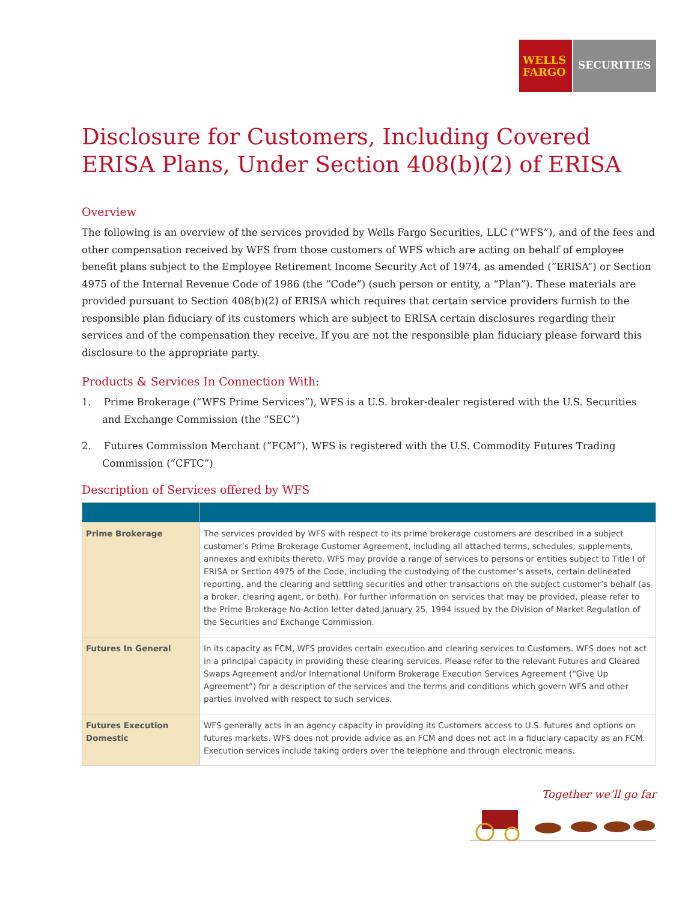WELLS FARGO
SECURITIES
Disclosure for Customers, Including Covered ERISA Plans, Under Section 408(b)(2) of ERISA
Overview
The following is an overview of the services provided by Wells Fargo Securities, LLC (“WFS”), and of the fees and other compensation received by WFS from those customers of WFS which are acting on behalf of employee benefit plans subject to the Employee Retirement Income Security Act of 1974, as amended (”ERISA”) or Section 4975 of the Internal Revenue Code of 1986 (the “Code”) (such person or entity, a “Plan”). These materials are provided pursuant to Section 408(b)(2) of ERISA which requires that certain service providers furnish to the responsible plan fiduciary of its customers which are subject to ERISA certain disclosures regarding their services and of the compensation they receive. If you are not the responsible plan fiduciary please forward this disclosure to the appropriate party.
Products & Services In Connection With:
1. Prime Brokerage (“WFS Prime Services”), WFS is a U.S. broker-dealer registered with the U.S. Securities and Exchange Commission (the “SEC”)
2. Futures Commission Merchant (“FCM”), WFS is registered with the U.S. Commodity Futures Trading Commission (“CFTC”)
Description of Services offered by WFS
| Prime Brokerage | The services provided by WFS with respect to its prime brokerage customers are described in a subject customer’s Prime Brokerage Customer Agreement, including all attached terms, schedules, supplements, annexes and exhibits thereto. WFS may provide a range of services to persons or entities subject to Title I of ERISA or Section 4975 of the Code, including the custodying of the customer’s assets, certain delineated reporting, and the clearing and settling securities and other transactions on the subject customer’s behalf (as a broker, clearing agent, or both). For further information on services that may be provided, please refer to the Prime Brokerage No-Action letter dated January 25, 1994 issued by the Division of Market Regulation of the Securities and Exchange Commission. |
| Futures In General | In its capacity as FCM, WFS provides certain execution and clearing services to Customers. WFS does not act in a principal capacity in providing these clearing services. Please refer to the relevant Futures and Cleared Swaps Agreement and/or International Uniform Brokerage Execution Services Agreement (“Give Up Agreement”) for a description of the services and the terms and conditions which govern WFS and other parties involved with respect to such services. |
| Futures Execution Domestic | WFS generally acts in an agency capacity in providing its Customers access to U.S. futures and options on futures markets. WFS does not provide advice as an FCM and does not act in a fiduciary capacity as an FCM. Execution services include taking orders over the telephone and through electronic means. |
Together we’ll go far